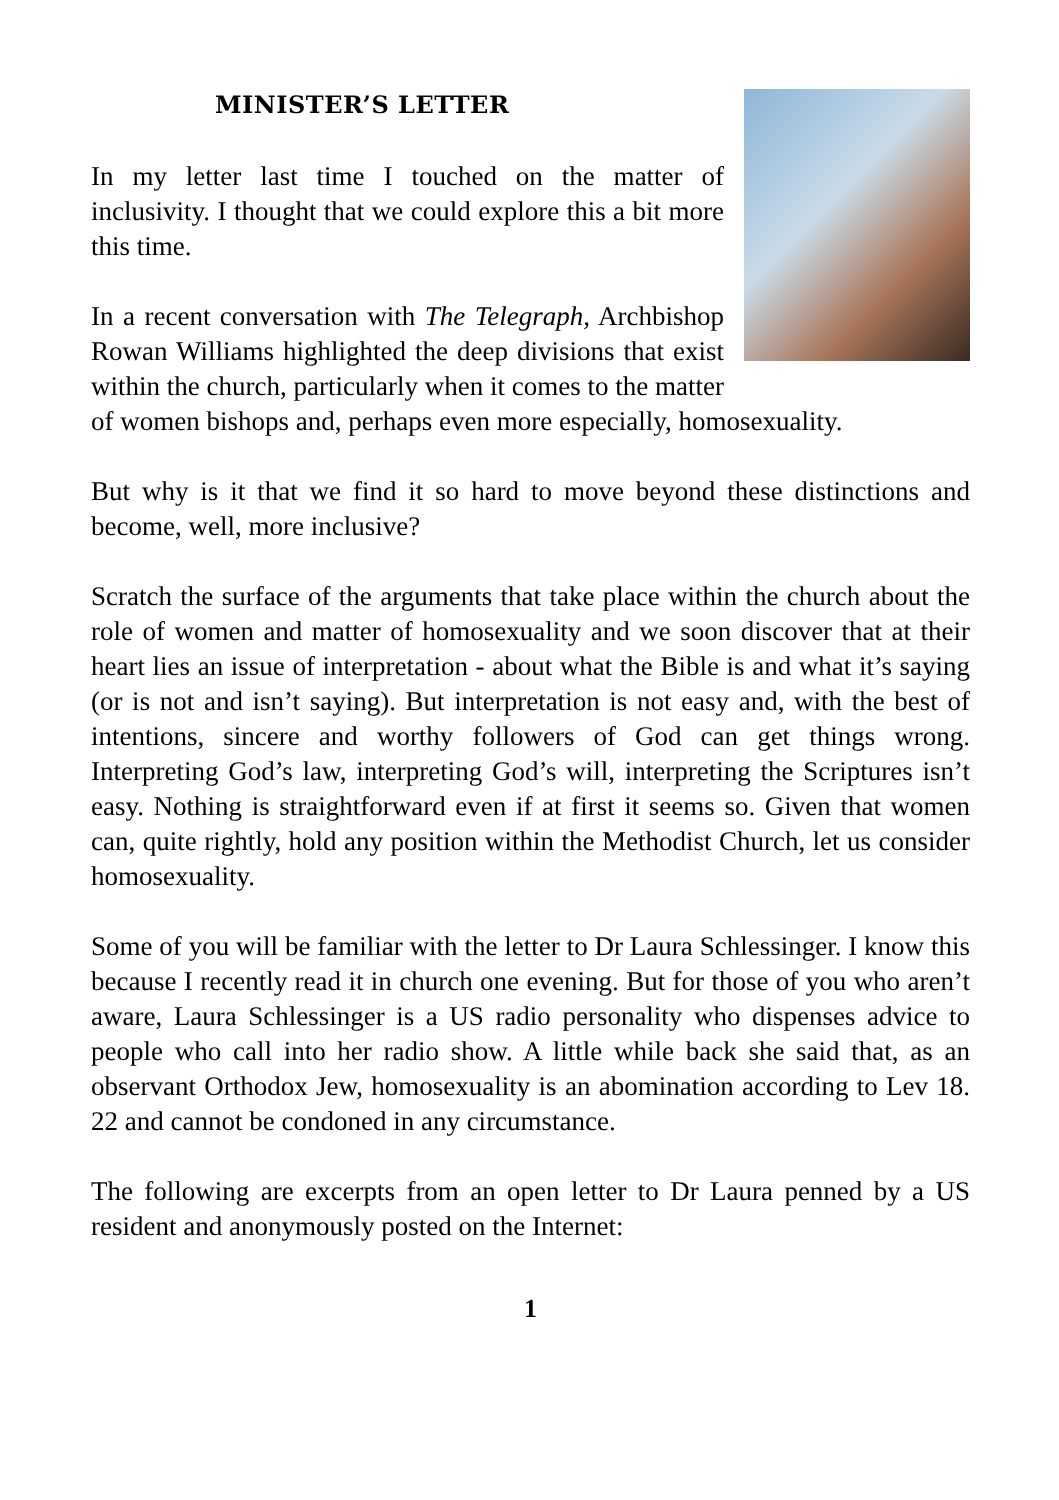MINISTER’S LETTER
In my letter last time I touched on the matter of inclusivity. I thought that we could explore this a bit more this time.
In a recent conversation with The Telegraph, Archbishop Rowan Williams highlighted the deep divisions that exist within the church, particularly when it comes to the matter of women bishops and, perhaps even more especially, homosexuality.
But why is it that we find it so hard to move beyond these distinctions and become, well, more inclusive?
Scratch the surface of the arguments that take place within the church about the role of women and matter of homosexuality and we soon discover that at their heart lies an issue of interpretation - about what the Bible is and what it’s saying (or is not and isn’t saying). But interpretation is not easy and, with the best of intentions, sincere and worthy followers of God can get things wrong. Interpreting God’s law, interpreting God’s will, interpreting the Scriptures isn’t easy. Nothing is straightforward even if at first it seems so. Given that women can, quite rightly, hold any position within the Methodist Church, let us consider homosexuality.
Some of you will be familiar with the letter to Dr Laura Schlessinger. I know this because I recently read it in church one evening. But for those of you who aren’t aware, Laura Schlessinger is a US radio personality who dispenses advice to people who call into her radio show. A little while back she said that, as an observant Orthodox Jew, homosexuality is an abomination according to Lev 18. 22 and cannot be condoned in any circumstance.
The following are excerpts from an open letter to Dr Laura penned by a US resident and anonymously posted on the Internet:
1